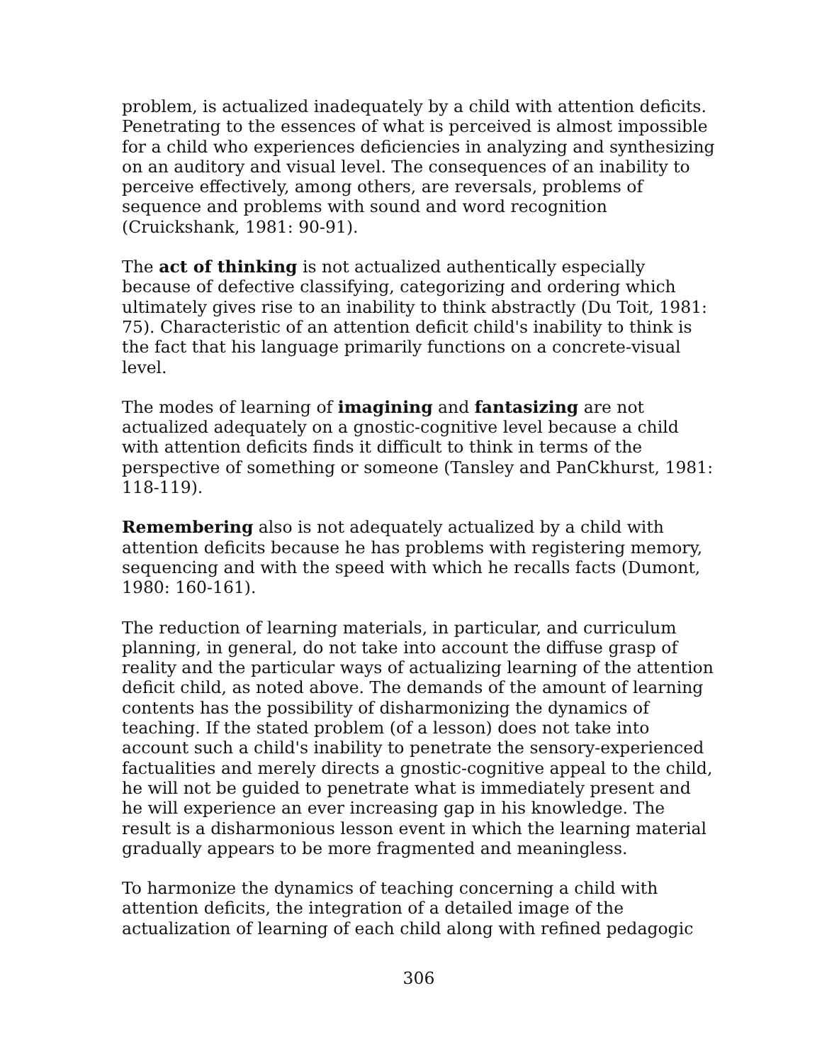problem, is actualized inadequately by a child with attention deficits. Penetrating to the essences of what is perceived is almost impossible for a child who experiences deficiencies in analyzing and synthesizing on an auditory and visual level. The consequences of an inability to perceive effectively, among others, are reversals, problems of sequence and problems with sound and word recognition (Cruickshank, 1981: 90-91).
The act of thinking is not actualized authentically especially because of defective classifying, categorizing and ordering which ultimately gives rise to an inability to think abstractly (Du Toit, 1981: 75). Characteristic of an attention deficit child's inability to think is the fact that his language primarily functions on a concrete-visual level.
The modes of learning of imagining and fantasizing are not actualized adequately on a gnostic-cognitive level because a child with attention deficits finds it difficult to think in terms of the perspective of something or someone (Tansley and PanCkhurst, 1981: 118-119).
Remembering also is not adequately actualized by a child with attention deficits because he has problems with registering memory, sequencing and with the speed with which he recalls facts (Dumont, 1980: 160-161).
The reduction of learning materials, in particular, and curriculum planning, in general, do not take into account the diffuse grasp of reality and the particular ways of actualizing learning of the attention deficit child, as noted above. The demands of the amount of learning contents has the possibility of disharmonizing the dynamics of teaching. If the stated problem (of a lesson) does not take into account such a child's inability to penetrate the sensory-experienced factualities and merely directs a gnostic-cognitive appeal to the child, he will not be guided to penetrate what is immediately present and he will experience an ever increasing gap in his knowledge. The result is a disharmonious lesson event in which the learning material gradually appears to be more fragmented and meaningless.
To harmonize the dynamics of teaching concerning a child with attention deficits, the integration of a detailed image of the actualization of learning of each child along with refined pedagogic
306